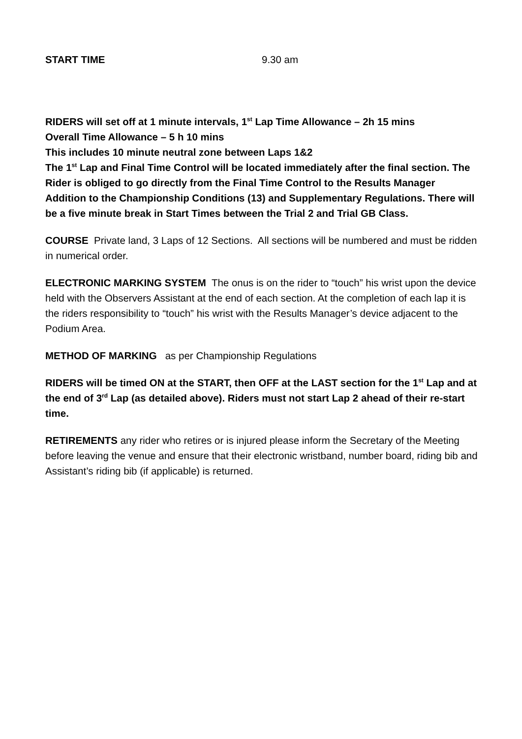START TIME 9.30 am
RIDERS will set off at 1 minute intervals, 1<sup>st</sup> Lap Time Allowance – 2h 15 mins
Overall Time Allowance – 5 h 10 mins
This includes 10 minute neutral zone between Laps 1&2
The 1<sup>st</sup> Lap and Final Time Control will be located immediately after the final section. The Rider is obliged to go directly from the Final Time Control to the Results Manager Addition to the Championship Conditions (13) and Supplementary Regulations. There will be a five minute break in Start Times between the Trial 2 and Trial GB Class.
COURSE Private land, 3 Laps of 12 Sections. All sections will be numbered and must be ridden in numerical order.
ELECTRONIC MARKING SYSTEM The onus is on the rider to “touch” his wrist upon the device held with the Observers Assistant at the end of each section. At the completion of each lap it is the riders responsibility to “touch” his wrist with the Results Manager’s device adjacent to the Podium Area.
METHOD OF MARKING as per Championship Regulations
RIDERS will be timed ON at the START, then OFF at the LAST section for the 1<sup>st</sup> Lap and at the end of 3<sup>rd</sup> Lap (as detailed above). Riders must not start Lap 2 ahead of their re-start time.
RETIREMENTS any rider who retires or is injured please inform the Secretary of the Meeting before leaving the venue and ensure that their electronic wristband, number board, riding bib and Assistant’s riding bib (if applicable) is returned.